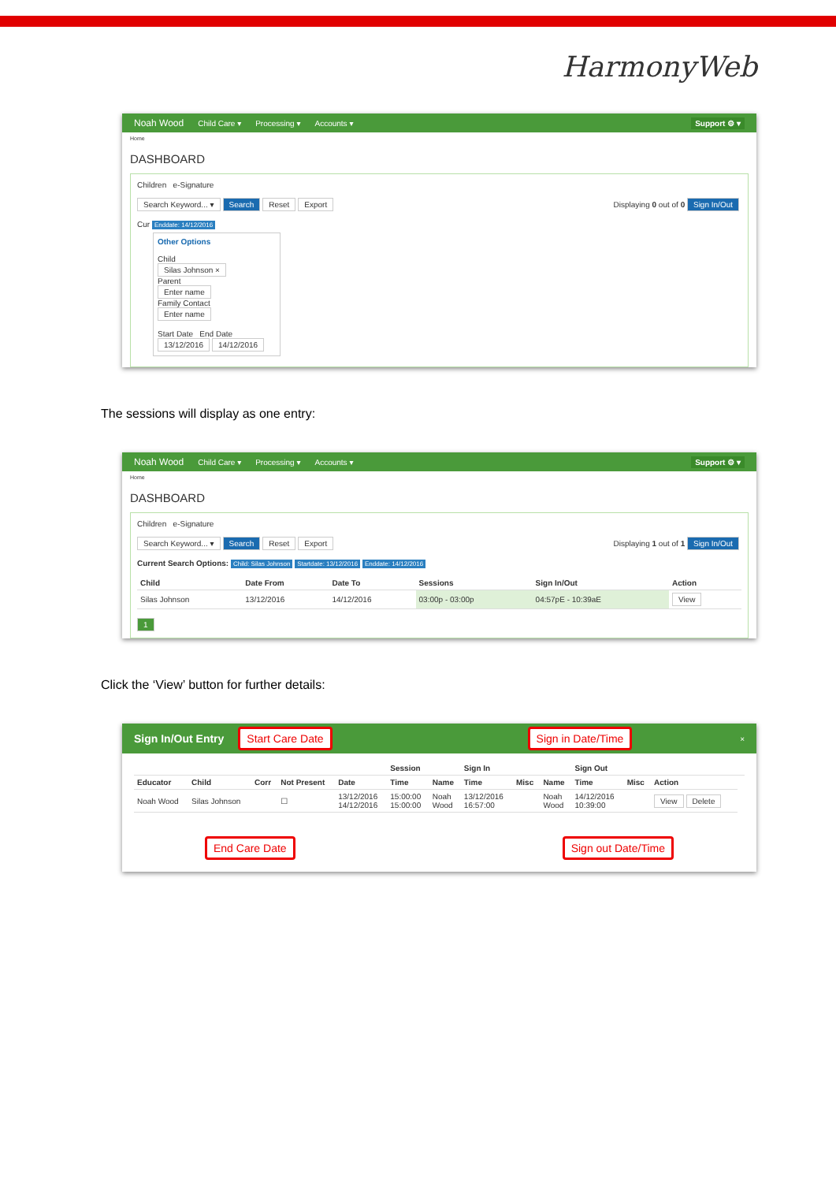HarmonyWeb
Noah Wood Child Care ▾ Processing ▾ Accounts ▾ Support ⚙ ▾
Home
DASHBOARD
Children e-Signature
Search Keyword... ▾ Search Reset Export Displaying 0 out of 0 Sign In/Out
Cur Enddate: 14/12/2016
Other Options
Child
Silas Johnson ×
Parent
Enter name
Family Contact
Enter name
Start Date End Date
13/12/2016 14/12/2016
The sessions will display as one entry:
Noah Wood Child Care ▾ Processing ▾ Accounts ▾ Support ⚙ ▾
Home
DASHBOARD
Children e-Signature
Search Keyword... ▾ Search Reset Export Displaying 1 out of 1 Sign In/Out
Current Search Options: Child: Silas Johnson Startdate: 13/12/2016 Enddate: 14/12/2016
| Child | Date From | Date To | Sessions | Sign In/Out | Action |
| --- | --- | --- | --- | --- | --- |
| Silas Johnson | 13/12/2016 | 14/12/2016 | 03:00p - 03:00p | 04:57pE - 10:39aE | View |
1
Click the ‘View’ button for further details:
Sign In/Out Entry Start Care Date Sign in Date/Time ×
| | | | | | Session | | Sign In | | | Sign Out | | | |
| --- | --- | --- | --- | --- | --- | --- | --- | --- | --- | --- | --- | --- | --- |
| Educator | Child | Corr | Not Present | Date | Time | Name | Time | Misc | Name | Time | Misc | Action | |
| Noah Wood | Silas Johnson | | ☐ | 13/12/2016 14/12/2016 | 15:00:00 15:00:00 | Noah Wood | 13/12/2016 16:57:00 | | Noah Wood | 14/12/2016 10:39:00 | | View Delete | |
End Care Date Sign out Date/Time